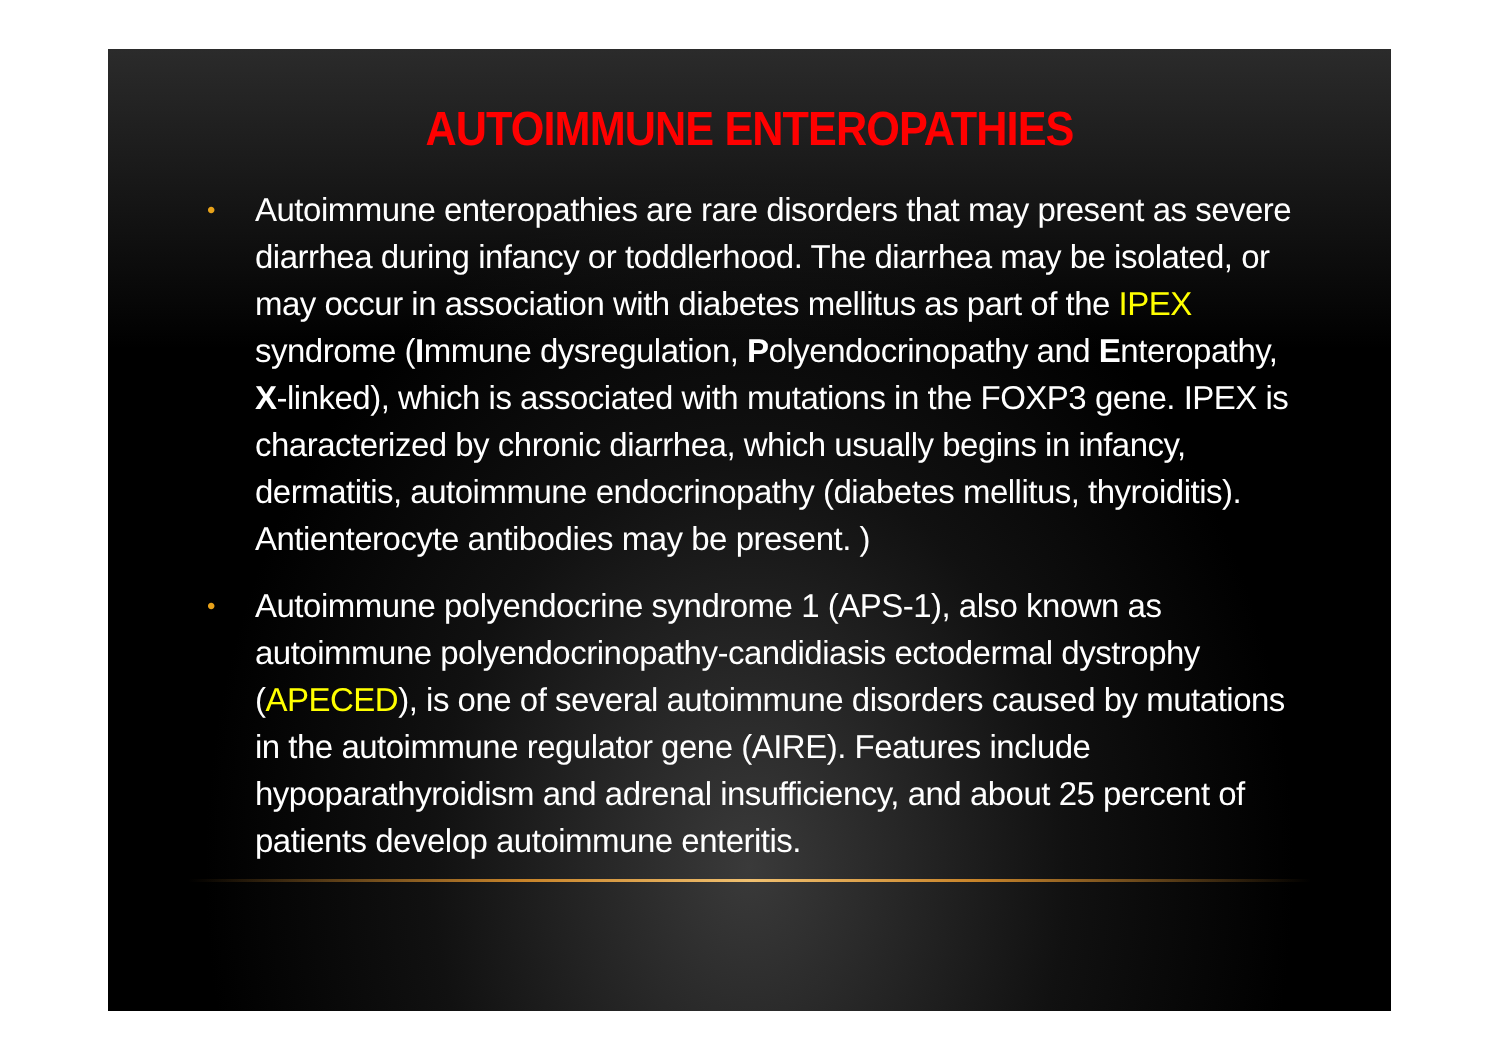AUTOIMMUNE ENTEROPATHIES
• Autoimmune enteropathies are rare disorders that may present as severe diarrhea during infancy or toddlerhood. The diarrhea may be isolated, or may occur in association with diabetes mellitus as part of the IPEX syndrome (Immune dysregulation, Polyendocrinopathy and Enteropathy, X-linked), which is associated with mutations in the FOXP3 gene. IPEX is characterized by chronic diarrhea, which usually begins in infancy, dermatitis, autoimmune endocrinopathy (diabetes mellitus, thyroiditis). Antienterocyte antibodies may be present. )
• Autoimmune polyendocrine syndrome 1 (APS-1), also known as autoimmune polyendocrinopathy-candidiasis ectodermal dystrophy (APECED), is one of several autoimmune disorders caused by mutations in the autoimmune regulator gene (AIRE). Features include hypoparathyroidism and adrenal insufficiency, and about 25 percent of patients develop autoimmune enteritis.